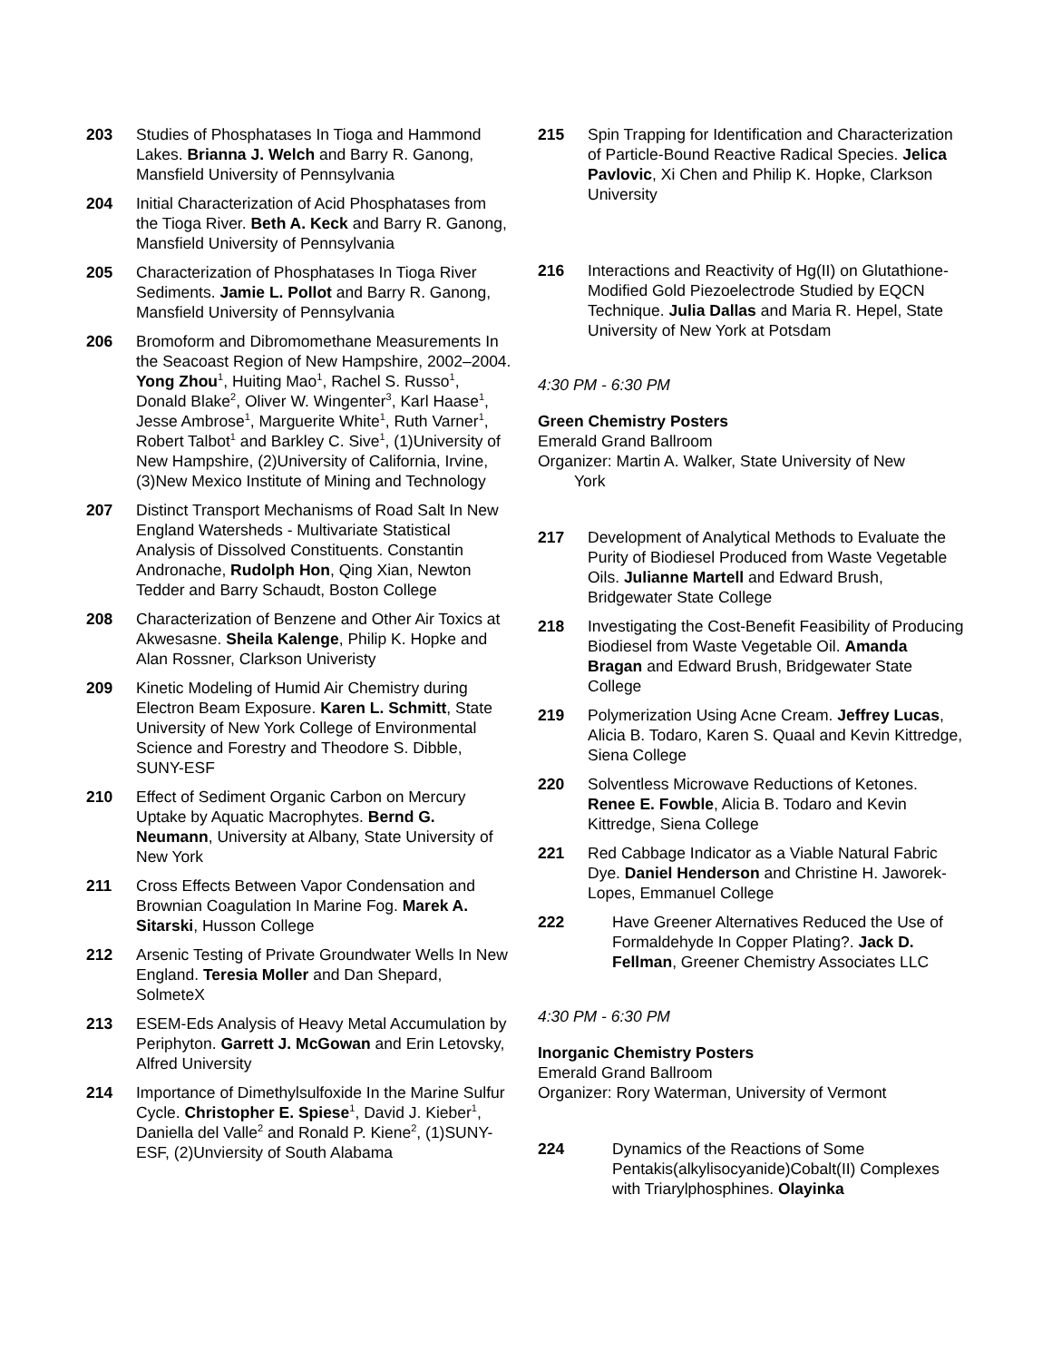203 Studies of Phosphatases In Tioga and Hammond Lakes. Brianna J. Welch and Barry R. Ganong, Mansfield University of Pennsylvania
204 Initial Characterization of Acid Phosphatases from the Tioga River. Beth A. Keck and Barry R. Ganong, Mansfield University of Pennsylvania
205 Characterization of Phosphatases In Tioga River Sediments. Jamie L. Pollot and Barry R. Ganong, Mansfield University of Pennsylvania
206 Bromoform and Dibromomethane Measurements In the Seacoast Region of New Hampshire, 2002–2004. Yong Zhou<sup>1</sup>, Huiting Mao<sup>1</sup>, Rachel S. Russo<sup>1</sup>, Donald Blake<sup>2</sup>, Oliver W. Wingenter<sup>3</sup>, Karl Haase<sup>1</sup>, Jesse Ambrose<sup>1</sup>, Marguerite White<sup>1</sup>, Ruth Varner<sup>1</sup>, Robert Talbot<sup>1</sup> and Barkley C. Sive<sup>1</sup>, (1)University of New Hampshire, (2)University of California, Irvine, (3)New Mexico Institute of Mining and Technology
207 Distinct Transport Mechanisms of Road Salt In New England Watersheds - Multivariate Statistical Analysis of Dissolved Constituents. Constantin Andronache, Rudolph Hon, Qing Xian, Newton Tedder and Barry Schaudt, Boston College
208 Characterization of Benzene and Other Air Toxics at Akwesasne. Sheila Kalenge, Philip K. Hopke and Alan Rossner, Clarkson Univeristy
209 Kinetic Modeling of Humid Air Chemistry during Electron Beam Exposure. Karen L. Schmitt, State University of New York College of Environmental Science and Forestry and Theodore S. Dibble, SUNY-ESF
210 Effect of Sediment Organic Carbon on Mercury Uptake by Aquatic Macrophytes. Bernd G. Neumann, University at Albany, State University of New York
211 Cross Effects Between Vapor Condensation and Brownian Coagulation In Marine Fog. Marek A. Sitarski, Husson College
212 Arsenic Testing of Private Groundwater Wells In New England. Teresia Moller and Dan Shepard, SolmeteX
213 ESEM-Eds Analysis of Heavy Metal Accumulation by Periphyton. Garrett J. McGowan and Erin Letovsky, Alfred University
214 Importance of Dimethylsulfoxide In the Marine Sulfur Cycle. Christopher E. Spiese<sup>1</sup>, David J. Kieber<sup>1</sup>, Daniella del Valle<sup>2</sup> and Ronald P. Kiene<sup>2</sup>, (1)SUNY-ESF, (2)Unviersity of South Alabama
215 Spin Trapping for Identification and Characterization of Particle-Bound Reactive Radical Species. Jelica Pavlovic, Xi Chen and Philip K. Hopke, Clarkson University
216 Interactions and Reactivity of Hg(II) on Glutathione-Modified Gold Piezoelectrode Studied by EQCN Technique. Julia Dallas and Maria R. Hepel, State University of New York at Potsdam
4:30 PM - 6:30 PM
Green Chemistry Posters
Emerald Grand Ballroom
Organizer: Martin A. Walker, State University of New
York
217 Development of Analytical Methods to Evaluate the Purity of Biodiesel Produced from Waste Vegetable Oils. Julianne Martell and Edward Brush, Bridgewater State College
218 Investigating the Cost-Benefit Feasibility of Producing Biodiesel from Waste Vegetable Oil. Amanda Bragan and Edward Brush, Bridgewater State College
219 Polymerization Using Acne Cream. Jeffrey Lucas, Alicia B. Todaro, Karen S. Quaal and Kevin Kittredge, Siena College
220 Solventless Microwave Reductions of Ketones. Renee E. Fowble, Alicia B. Todaro and Kevin Kittredge, Siena College
221 Red Cabbage Indicator as a Viable Natural Fabric Dye. Daniel Henderson and Christine H. Jaworek-Lopes, Emmanuel College
222 Have Greener Alternatives Reduced the Use of Formaldehyde In Copper Plating?. Jack D. Fellman, Greener Chemistry Associates LLC
4:30 PM - 6:30 PM
Inorganic Chemistry Posters
Emerald Grand Ballroom
Organizer: Rory Waterman, University of Vermont
224 Dynamics of the Reactions of Some Pentakis(alkylisocyanide)Cobalt(II) Complexes with Triarylphosphines. Olayinka